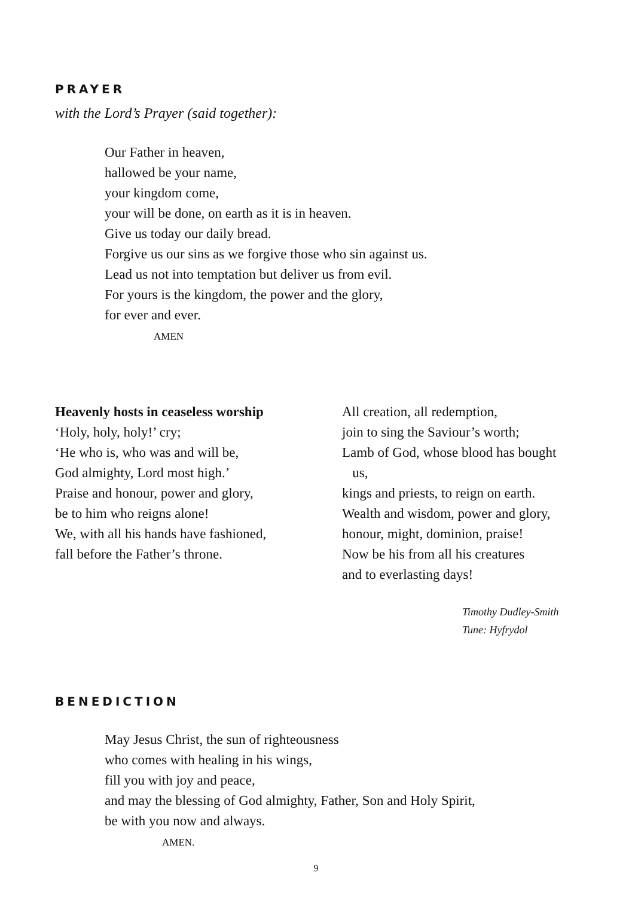PRAYER
with the Lord’s Prayer (said together):
Our Father in heaven,
hallowed be your name,
your kingdom come,
your will be done, on earth as it is in heaven.
Give us today our daily bread.
Forgive us our sins as we forgive those who sin against us.
Lead us not into temptation but deliver us from evil.
For yours is the kingdom, the power and the glory,
for ever and ever.
AMEN
Heavenly hosts in ceaseless worship
‘Holy, holy, holy!’ cry;
‘He who is, who was and will be,
God almighty, Lord most high.’
Praise and honour, power and glory,
be to him who reigns alone!
We, with all his hands have fashioned,
fall before the Father’s throne.
All creation, all redemption,
join to sing the Saviour’s worth;
Lamb of God, whose blood has bought
us,
kings and priests, to reign on earth.
Wealth and wisdom, power and glory,
honour, might, dominion, praise!
Now be his from all his creatures
and to everlasting days!
Timothy Dudley-Smith
Tune: Hyfrydol
BENEDICTION
May Jesus Christ, the sun of righteousness
who comes with healing in his wings,
fill you with joy and peace,
and may the blessing of God almighty, Father, Son and Holy Spirit,
be with you now and always.
AMEN.
9